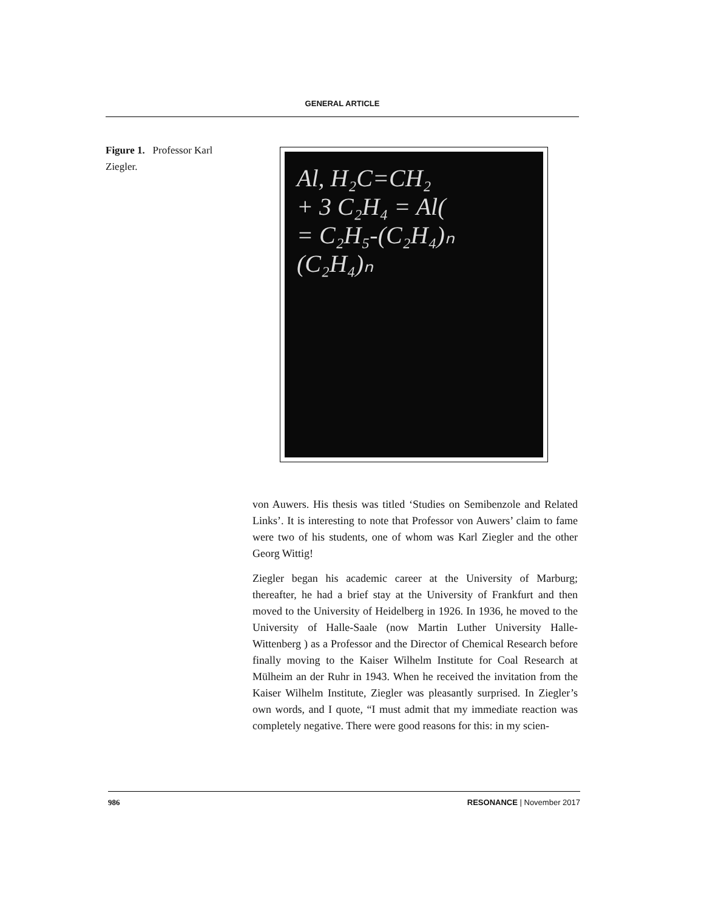GENERAL ARTICLE
Figure 1. Professor Karl Ziegler.
Al, H₂C=CH₂
+ 3 C₂H₄ = Al(
= C₂H₅-(C₂H₄)ₙ
(C₂H₄)ₙ
von Auwers. His thesis was titled ‘Studies on Semibenzole and Related Links’. It is interesting to note that Professor von Auwers’ claim to fame were two of his students, one of whom was Karl Ziegler and the other Georg Wittig!
Ziegler began his academic career at the University of Marburg; thereafter, he had a brief stay at the University of Frankfurt and then moved to the University of Heidelberg in 1926. In 1936, he moved to the University of Halle-Saale (now Martin Luther University Halle-Wittenberg ) as a Professor and the Director of Chemical Research before finally moving to the Kaiser Wilhelm Institute for Coal Research at Mülheim an der Ruhr in 1943. When he received the invitation from the Kaiser Wilhelm Institute, Ziegler was pleasantly surprised. In Ziegler’s own words, and I quote, “I must admit that my immediate reaction was completely negative. There were good reasons for this: in my scien-
986 RESONANCE | November 2017